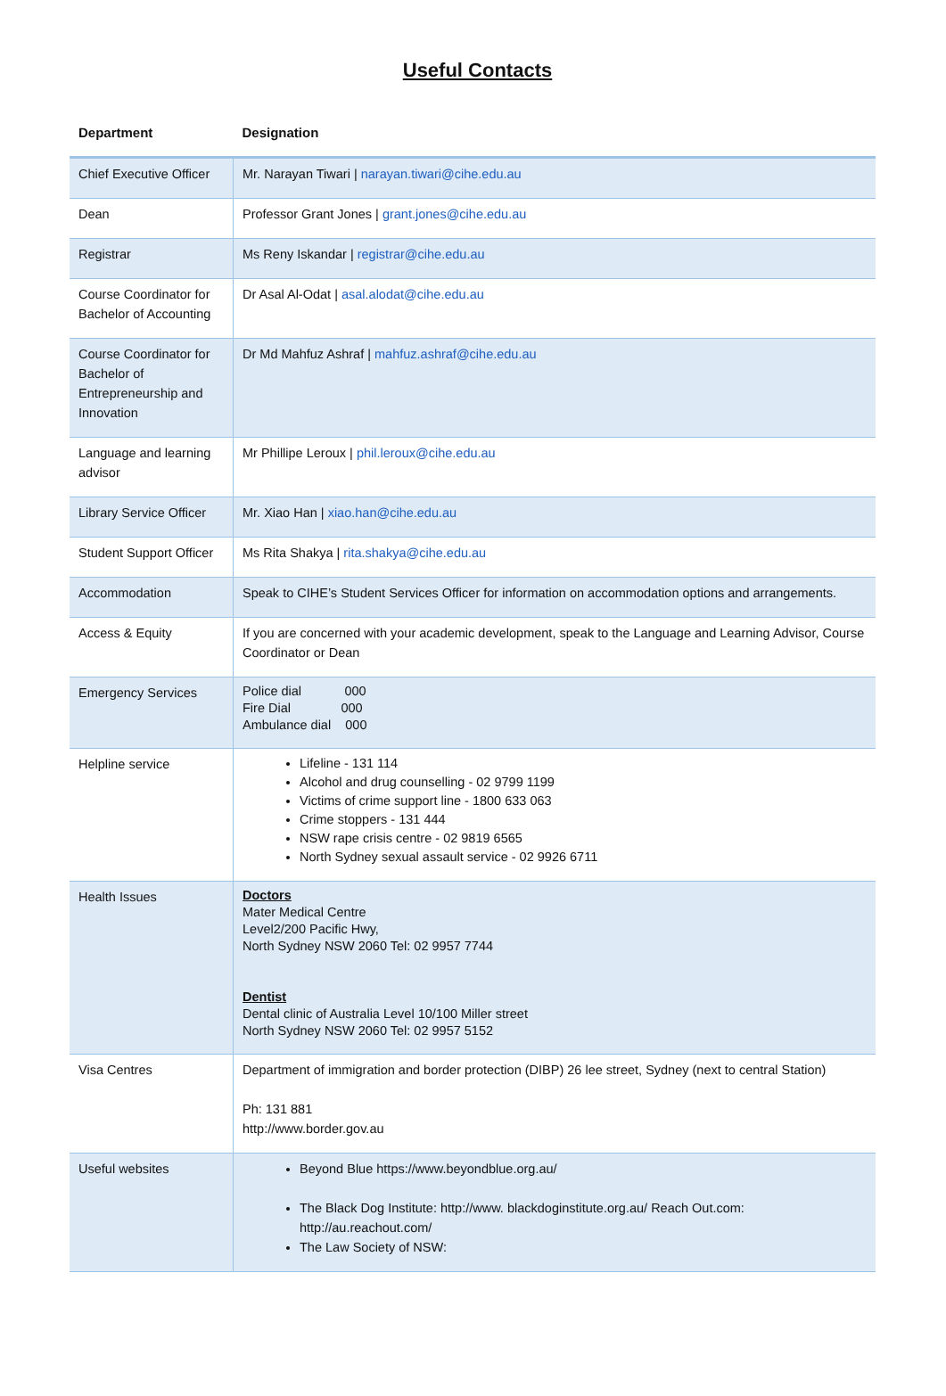Useful Contacts
| Department | Designation |
| --- | --- |
| Chief Executive Officer | Mr. Narayan Tiwari / narayan.tiwari@cihe.edu.au |
| Dean | Professor Grant Jones / grant.jones@cihe.edu.au |
| Registrar | Ms Reny Iskandar / registrar@cihe.edu.au |
| Course Coordinator for Bachelor of Accounting | Dr Asal Al-Odat / asal.alodat@cihe.edu.au |
| Course Coordinator for Bachelor of Entrepreneurship and Innovation | Dr Md Mahfuz Ashraf / mahfuz.ashraf@cihe.edu.au |
| Language and learning advisor | Mr Phillipe Leroux / phil.leroux@cihe.edu.au |
| Library Service Officer | Mr. Xiao Han / xiao.han@cihe.edu.au |
| Student Support Officer | Ms Rita Shakya / rita.shakya@cihe.edu.au |
| Accommodation | Speak to CIHE’s Student Services Officer for information on accommodation options and arrangements. |
| Access & Equity | If you are concerned with your academic development, speak to the Language and Learning Advisor, Course Coordinator or Dean |
| Emergency Services | Police dial 000 Fire Dial 000 Ambulance dial 000 |
| Helpline service | Lifeline - 131 114 Alcohol and drug counselling - 02 9799 1199 Victims of crime support line - 1800 633 063 Crime stoppers - 131 444 NSW rape crisis centre - 02 9819 6565 North Sydney sexual assault service - 02 9926 6711 |
| Health Issues | Doctors Mater Medical Centre Level2/200 Pacific Hwy, North Sydney NSW 2060 Tel: 02 9957 7744 Dentist Dental clinic of Australia Level 10/100 Miller street North Sydney NSW 2060 Tel: 02 9957 5152 |
| Visa Centres | Department of immigration and border protection (DIBP) 26 lee street, Sydney (next to central Station) Ph: 131 881 http://www.border.gov.au |
| Useful websites | Beyond Blue https://www.beyondblue.org.au/ The Black Dog Institute: http://www. blackdoginstitute.org.au/ Reach Out.com: http://au.reachout.com/ The Law Society of NSW: |